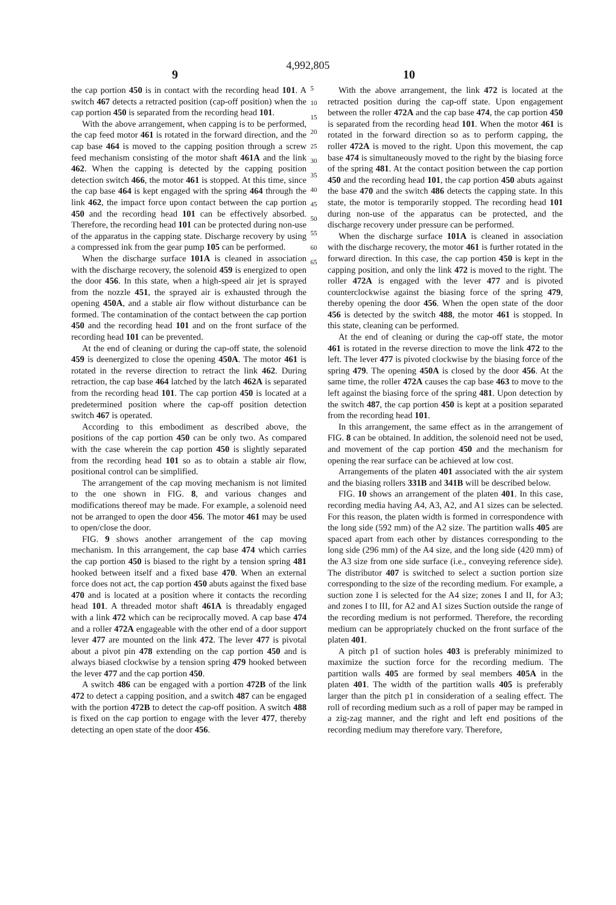4,992,805
9 10
the cap portion 450 is in contact with the recording head 101. A switch 467 detects a retracted position (cap-off position) when the cap portion 450 is separated from the recording head 101.
With the above arrangement, when capping is to be performed, the cap feed motor 461 is rotated in the forward direction, and the cap base 464 is moved to the capping position through a screw feed mechanism consisting of the motor shaft 461A and the link 462. When the capping is detected by the capping position detection switch 466, the motor 461 is stopped. At this time, since the cap base 464 is kept engaged with the spring 464 through the link 462, the impact force upon contact between the cap portion 450 and the recording head 101 can be effectively absorbed. Therefore, the recording head 101 can be protected during non-use of the apparatus in the capping state. Discharge recovery by using a compressed ink from the gear pump 105 can be performed.
When the discharge surface 101A is cleaned in association with the discharge recovery, the solenoid 459 is energized to open the door 456. In this state, when a high-speed air jet is sprayed from the nozzle 451, the sprayed air is exhausted through the opening 450A, and a stable air flow without disturbance can be formed. The contamination of the contact between the cap portion 450 and the recording head 101 and on the front surface of the recording head 101 can be prevented.
At the end of cleaning or during the cap-off state, the solenoid 459 is deenergized to close the opening 450A. The motor 461 is rotated in the reverse direction to retract the link 462. During retraction, the cap base 464 latched by the latch 462A is separated from the recording head 101. The cap portion 450 is located at a predetermined position where the cap-off position detection switch 467 is operated.
According to this embodiment as described above, the positions of the cap portion 450 can be only two. As compared with the case wherein the cap portion 450 is slightly separated from the recording head 101 so as to obtain a stable air flow, positional control can be simplified.
The arrangement of the cap moving mechanism is not limited to the one shown in FIG. 8, and various changes and modifications thereof may be made. For example, a solenoid need not be arranged to open the door 456. The motor 461 may be used to open/close the door.
FIG. 9 shows another arrangement of the cap moving mechanism. In this arrangement, the cap base 474 which carries the cap portion 450 is biased to the right by a tension spring 481 hooked between itself and a fixed base 470. When an external force does not act, the cap portion 450 abuts against the fixed base 470 and is located at a position where it contacts the recording head 101. A threaded motor shaft 461A is threadably engaged with a link 472 which can be reciprocally moved. A cap base 474 and a roller 472A engageable with the other end of a door support lever 477 are mounted on the link 472. The lever 477 is pivotal about a pivot pin 478 extending on the cap portion 450 and is always biased clockwise by a tension spring 479 hooked between the lever 477 and the cap portion 450.
A switch 486 can be engaged with a portion 472B of the link 472 to detect a capping position, and a switch 487 can be engaged with the portion 472B to detect the cap-off position. A switch 488 is fixed on the cap portion to engage with the lever 477, thereby detecting an open state of the door 456.
5
10
15
20
25
30
35
40
45
50
55
60
65
With the above arrangement, the link 472 is located at the retracted position during the cap-off state. Upon engagement between the roller 472A and the cap base 474, the cap portion 450 is separated from the recording head 101. When the motor 461 is rotated in the forward direction so as to perform capping, the roller 472A is moved to the right. Upon this movement, the cap base 474 is simultaneously moved to the right by the biasing force of the spring 481. At the contact position between the cap portion 450 and the recording head 101, the cap portion 450 abuts against the base 470 and the switch 486 detects the capping state. In this state, the motor is temporarily stopped. The recording head 101 during non-use of the apparatus can be protected, and the discharge recovery under pressure can be performed.
When the discharge surface 101A is cleaned in association with the discharge recovery, the motor 461 is further rotated in the forward direction. In this case, the cap portion 450 is kept in the capping position, and only the link 472 is moved to the right. The roller 472A is engaged with the lever 477 and is pivoted counterclockwise against the biasing force of the spring 479, thereby opening the door 456. When the open state of the door 456 is detected by the switch 488, the motor 461 is stopped. In this state, cleaning can be performed.
At the end of cleaning or during the cap-off state, the motor 461 is rotated in the reverse direction to move the link 472 to the left. The lever 477 is pivoted clockwise by the biasing force of the spring 479. The opening 450A is closed by the door 456. At the same time, the roller 472A causes the cap base 463 to move to the left against the biasing force of the spring 481. Upon detection by the switch 487, the cap portion 450 is kept at a position separated from the recording head 101.
In this arrangement, the same effect as in the arrangement of FIG. 8 can be obtained. In addition, the solenoid need not be used, and movement of the cap portion 450 and the mechanism for opening the rear surface can be achieved at low cost.
Arrangements of the platen 401 associated with the air system and the biasing rollers 331B and 341B will be described below.
FIG. 10 shows an arrangement of the platen 401. In this case, recording media having A4, A3, A2, and A1 sizes can be selected. For this reason, the platen width is formed in correspondence with the long side (592 mm) of the A2 size. The partition walls 405 are spaced apart from each other by distances corresponding to the long side (296 mm) of the A4 size, and the long side (420 mm) of the A3 size from one side surface (i.e., conveying reference side). The distributor 407 is switched to select a suction portion size corresponding to the size of the recording medium. For example, a suction zone I is selected for the A4 size; zones I and II, for A3; and zones I to III, for A2 and A1 sizes Suction outside the range of the recording medium is not performed. Therefore, the recording medium can be appropriately chucked on the front surface of the platen 401.
A pitch p1 of suction holes 403 is preferably minimized to maximize the suction force for the recording medium. The partition walls 405 are formed by seal members 405A in the platen 401. The width of the partition walls 405 is preferably larger than the pitch p1 in consideration of a sealing effect. The roll of recording medium such as a roll of paper may be ramped in a zig-zag manner, and the right and left end positions of the recording medium may therefore vary. Therefore,